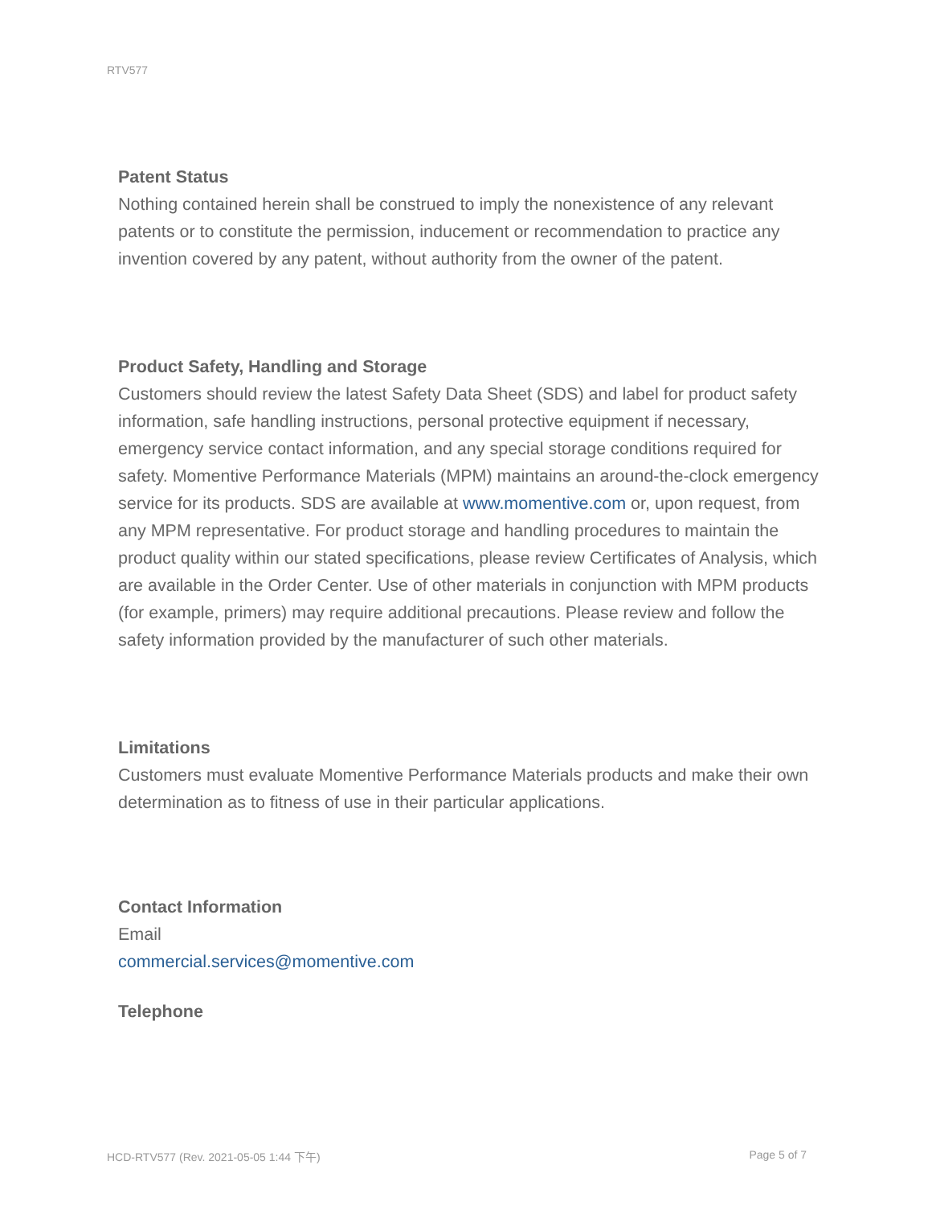RTV577
Patent Status
Nothing contained herein shall be construed to imply the nonexistence of any relevant patents or to constitute the permission, inducement or recommendation to practice any invention covered by any patent, without authority from the owner of the patent.
Product Safety, Handling and Storage
Customers should review the latest Safety Data Sheet (SDS) and label for product safety information, safe handling instructions, personal protective equipment if necessary, emergency service contact information, and any special storage conditions required for safety. Momentive Performance Materials (MPM) maintains an around-the-clock emergency service for its products. SDS are available at www.momentive.com or, upon request, from any MPM representative. For product storage and handling procedures to maintain the product quality within our stated specifications, please review Certificates of Analysis, which are available in the Order Center. Use of other materials in conjunction with MPM products (for example, primers) may require additional precautions. Please review and follow the safety information provided by the manufacturer of such other materials.
Limitations
Customers must evaluate Momentive Performance Materials products and make their own determination as to fitness of use in their particular applications.
Contact Information
Email
commercial.services@momentive.com
Telephone
HCD-RTV577 (Rev. 2021-05-05 1:44 下午) Page 5 of 7